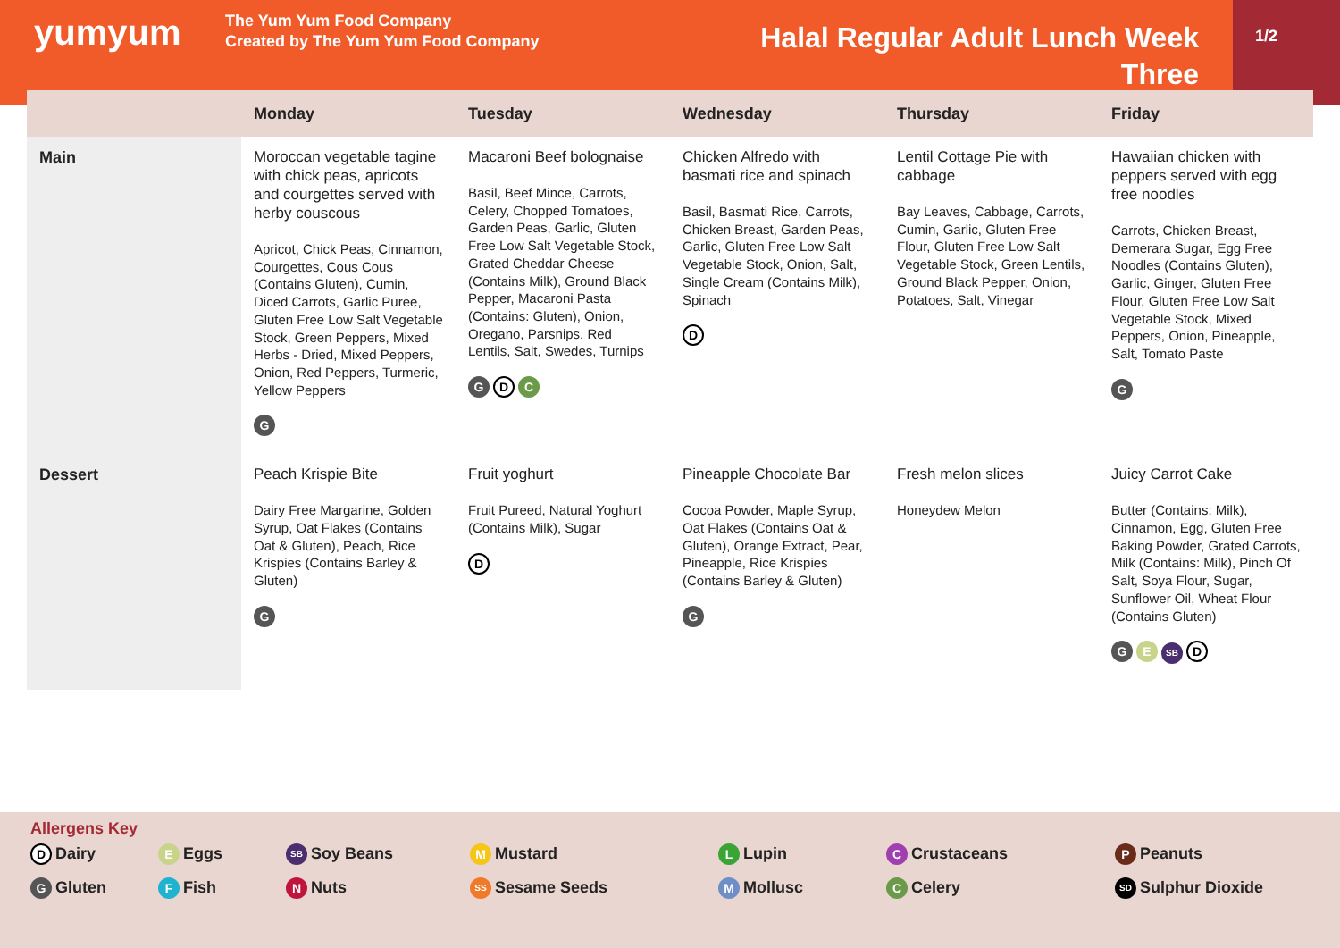yumyum
The Yum Yum Food Company
Created by The Yum Yum Food Company
Halal Regular Adult Lunch Week Three
1/2
| | Monday | Tuesday | Wednesday | Thursday | Friday |
| --- | --- | --- | --- | --- | --- |
| Main | Moroccan vegetable tagine with chick peas, apricots and courgettes served with herby couscous Apricot, Chick Peas, Cinnamon, Courgettes, Cous Cous (Contains Gluten), Cumin, Diced Carrots, Garlic Puree, Gluten Free Low Salt Vegetable Stock, Green Peppers, Mixed Herbs - Dried, Mixed Peppers, Onion, Red Peppers, Turmeric, Yellow Peppers G | Macaroni Beef bolognaise Basil, Beef Mince, Carrots, Celery, Chopped Tomatoes, Garden Peas, Garlic, Gluten Free Low Salt Vegetable Stock, Grated Cheddar Cheese (Contains Milk), Ground Black Pepper, Macaroni Pasta (Contains: Gluten), Onion, Oregano, Parsnips, Red Lentils, Salt, Swedes, Turnips G D C | Chicken Alfredo with basmati rice and spinach Basil, Basmati Rice, Carrots, Chicken Breast, Garden Peas, Garlic, Gluten Free Low Salt Vegetable Stock, Onion, Salt, Single Cream (Contains Milk), Spinach D | Lentil Cottage Pie with cabbage Bay Leaves, Cabbage, Carrots, Cumin, Garlic, Gluten Free Flour, Gluten Free Low Salt Vegetable Stock, Green Lentils, Ground Black Pepper, Onion, Potatoes, Salt, Vinegar | Hawaiian chicken with peppers served with egg free noodles Carrots, Chicken Breast, Demerara Sugar, Egg Free Noodles (Contains Gluten), Garlic, Ginger, Gluten Free Flour, Gluten Free Low Salt Vegetable Stock, Mixed Peppers, Onion, Pineapple, Salt, Tomato Paste G |
| Dessert | Peach Krispie Bite Dairy Free Margarine, Golden Syrup, Oat Flakes (Contains Oat & Gluten), Peach, Rice Krispies (Contains Barley & Gluten) G | Fruit yoghurt Fruit Pureed, Natural Yoghurt (Contains Milk), Sugar D | Pineapple Chocolate Bar Cocoa Powder, Maple Syrup, Oat Flakes (Contains Oat & Gluten), Orange Extract, Pear, Pineapple, Rice Krispies (Contains Barley & Gluten) G | Fresh melon slices Honeydew Melon | Juicy Carrot Cake Butter (Contains: Milk), Cinnamon, Egg, Gluten Free Baking Powder, Grated Carrots, Milk (Contains: Milk), Pinch Of Salt, Soya Flour, Sugar, Sunflower Oil, Wheat Flour (Contains Gluten) G E SB D |
Allergens Key
D Dairy
E Eggs
SB Soy Beans
M Mustard
L Lupin
C Crustaceans
P Peanuts
G Gluten
F Fish
N Nuts
SS Sesame Seeds
M Mollusc
C Celery
SD Sulphur Dioxide